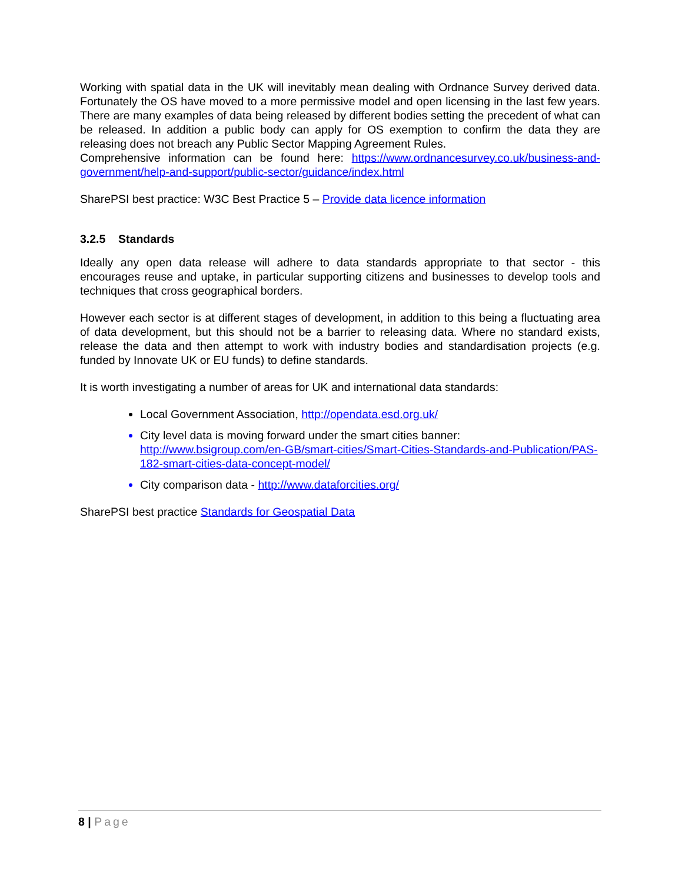Working with spatial data in the UK will inevitably mean dealing with Ordnance Survey derived data. Fortunately the OS have moved to a more permissive model and open licensing in the last few years. There are many examples of data being released by different bodies setting the precedent of what can be released. In addition a public body can apply for OS exemption to confirm the data they are releasing does not breach any Public Sector Mapping Agreement Rules.
Comprehensive information can be found here: https://www.ordnancesurvey.co.uk/business-and-government/help-and-support/public-sector/guidance/index.html
SharePSI best practice: W3C Best Practice 5 – Provide data licence information
3.2.5 Standards
Ideally any open data release will adhere to data standards appropriate to that sector - this encourages reuse and uptake, in particular supporting citizens and businesses to develop tools and techniques that cross geographical borders.
However each sector is at different stages of development, in addition to this being a fluctuating area of data development, but this should not be a barrier to releasing data. Where no standard exists, release the data and then attempt to work with industry bodies and standardisation projects (e.g. funded by Innovate UK or EU funds) to define standards.
It is worth investigating a number of areas for UK and international data standards:
Local Government Association, http://opendata.esd.org.uk/
City level data is moving forward under the smart cities banner:
http://www.bsigroup.com/en-GB/smart-cities/Smart-Cities-Standards-and-Publication/PAS-182-smart-cities-data-concept-model/
City comparison data - http://www.dataforcities.org/
SharePSI best practice Standards for Geospatial Data
8 | Page